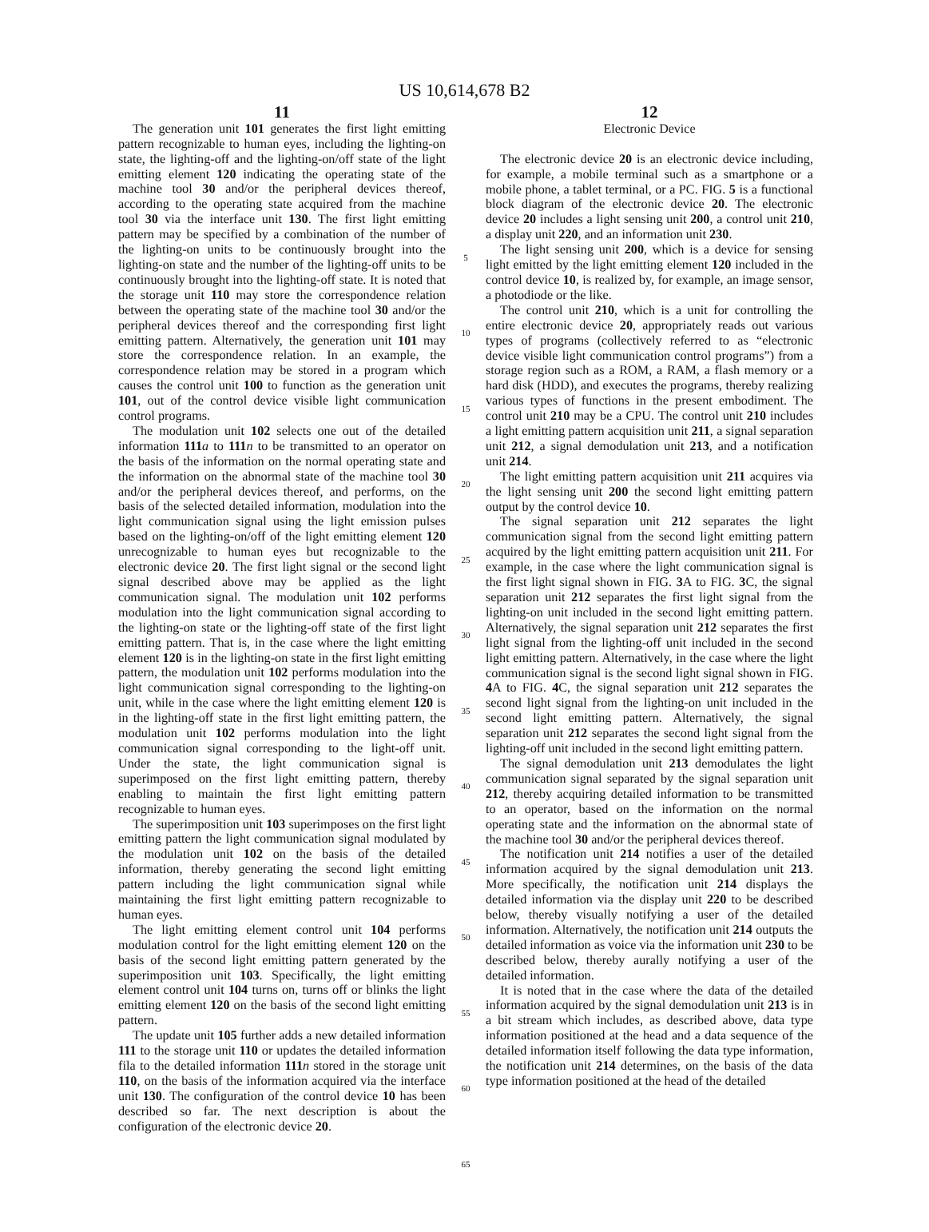US 10,614,678 B2
11
The generation unit 101 generates the first light emitting pattern recognizable to human eyes, including the lighting-on state, the lighting-off and the lighting-on/off state of the light emitting element 120 indicating the operating state of the machine tool 30 and/or the peripheral devices thereof, according to the operating state acquired from the machine tool 30 via the interface unit 130. The first light emitting pattern may be specified by a combination of the number of the lighting-on units to be continuously brought into the lighting-on state and the number of the lighting-off units to be continuously brought into the lighting-off state. It is noted that the storage unit 110 may store the correspondence relation between the operating state of the machine tool 30 and/or the peripheral devices thereof and the corresponding first light emitting pattern. Alternatively, the generation unit 101 may store the correspondence relation. In an example, the correspondence relation may be stored in a program which causes the control unit 100 to function as the generation unit 101, out of the control device visible light communication control programs.
The modulation unit 102 selects one out of the detailed information 111 a to 111 n to be transmitted to an operator on the basis of the information on the normal operating state and the information on the abnormal state of the machine tool 30 and/or the peripheral devices thereof, and performs, on the basis of the selected detailed information, modulation into the light communication signal using the light emission pulses based on the lighting-on/off of the light emitting element 120 unrecognizable to human eyes but recognizable to the electronic device 20. The first light signal or the second light signal described above may be applied as the light communication signal. The modulation unit 102 performs modulation into the light communication signal according to the lighting-on state or the lighting-off state of the first light emitting pattern. That is, in the case where the light emitting element 120 is in the lighting-on state in the first light emitting pattern, the modulation unit 102 performs modulation into the light communication signal corresponding to the lighting-on unit, while in the case where the light emitting element 120 is in the lighting-off state in the first light emitting pattern, the modulation unit 102 performs modulation into the light communication signal corresponding to the light-off unit. Under the state, the light communication signal is superimposed on the first light emitting pattern, thereby enabling to maintain the first light emitting pattern recognizable to human eyes.
The superimposition unit 103 superimposes on the first light emitting pattern the light communication signal modulated by the modulation unit 102 on the basis of the detailed information, thereby generating the second light emitting pattern including the light communication signal while maintaining the first light emitting pattern recognizable to human eyes.
The light emitting element control unit 104 performs modulation control for the light emitting element 120 on the basis of the second light emitting pattern generated by the superimposition unit 103. Specifically, the light emitting element control unit 104 turns on, turns off or blinks the light emitting element 120 on the basis of the second light emitting pattern.
The update unit 105 further adds a new detailed information 111 to the storage unit 110 or updates the detailed information fila to the detailed information 111 n stored in the storage unit 110, on the basis of the information acquired via the interface unit 130. The configuration of the control device 10 has been described so far. The next description is about the configuration of the electronic device 20.
5
10
15
20
25
30
35
40
45
50
55
60
65
12
Electronic Device
The electronic device 20 is an electronic device including, for example, a mobile terminal such as a smartphone or a mobile phone, a tablet terminal, or a PC. FIG. 5 is a functional block diagram of the electronic device 20. The electronic device 20 includes a light sensing unit 200, a control unit 210, a display unit 220, and an information unit 230.
The light sensing unit 200, which is a device for sensing light emitted by the light emitting element 120 included in the control device 10, is realized by, for example, an image sensor, a photodiode or the like.
The control unit 210, which is a unit for controlling the entire electronic device 20, appropriately reads out various types of programs (collectively referred to as “electronic device visible light communication control programs”) from a storage region such as a ROM, a RAM, a flash memory or a hard disk (HDD), and executes the programs, thereby realizing various types of functions in the present embodiment. The control unit 210 may be a CPU. The control unit 210 includes a light emitting pattern acquisition unit 211, a signal separation unit 212, a signal demodulation unit 213, and a notification unit 214.
The light emitting pattern acquisition unit 211 acquires via the light sensing unit 200 the second light emitting pattern output by the control device 10.
The signal separation unit 212 separates the light communication signal from the second light emitting pattern acquired by the light emitting pattern acquisition unit 211. For example, in the case where the light communication signal is the first light signal shown in FIG. 3 A to FIG. 3 C, the signal separation unit 212 separates the first light signal from the lighting-on unit included in the second light emitting pattern. Alternatively, the signal separation unit 212 separates the first light signal from the lighting-off unit included in the second light emitting pattern. Alternatively, in the case where the light communication signal is the second light signal shown in FIG. 4 A to FIG. 4 C, the signal separation unit 212 separates the second light signal from the lighting-on unit included in the second light emitting pattern. Alternatively, the signal separation unit 212 separates the second light signal from the lighting-off unit included in the second light emitting pattern.
The signal demodulation unit 213 demodulates the light communication signal separated by the signal separation unit 212, thereby acquiring detailed information to be transmitted to an operator, based on the information on the normal operating state and the information on the abnormal state of the machine tool 30 and/or the peripheral devices thereof.
The notification unit 214 notifies a user of the detailed information acquired by the signal demodulation unit 213. More specifically, the notification unit 214 displays the detailed information via the display unit 220 to be described below, thereby visually notifying a user of the detailed information. Alternatively, the notification unit 214 outputs the detailed information as voice via the information unit 230 to be described below, thereby aurally notifying a user of the detailed information.
It is noted that in the case where the data of the detailed information acquired by the signal demodulation unit 213 is in a bit stream which includes, as described above, data type information positioned at the head and a data sequence of the detailed information itself following the data type information, the notification unit 214 determines, on the basis of the data type information positioned at the head of the detailed